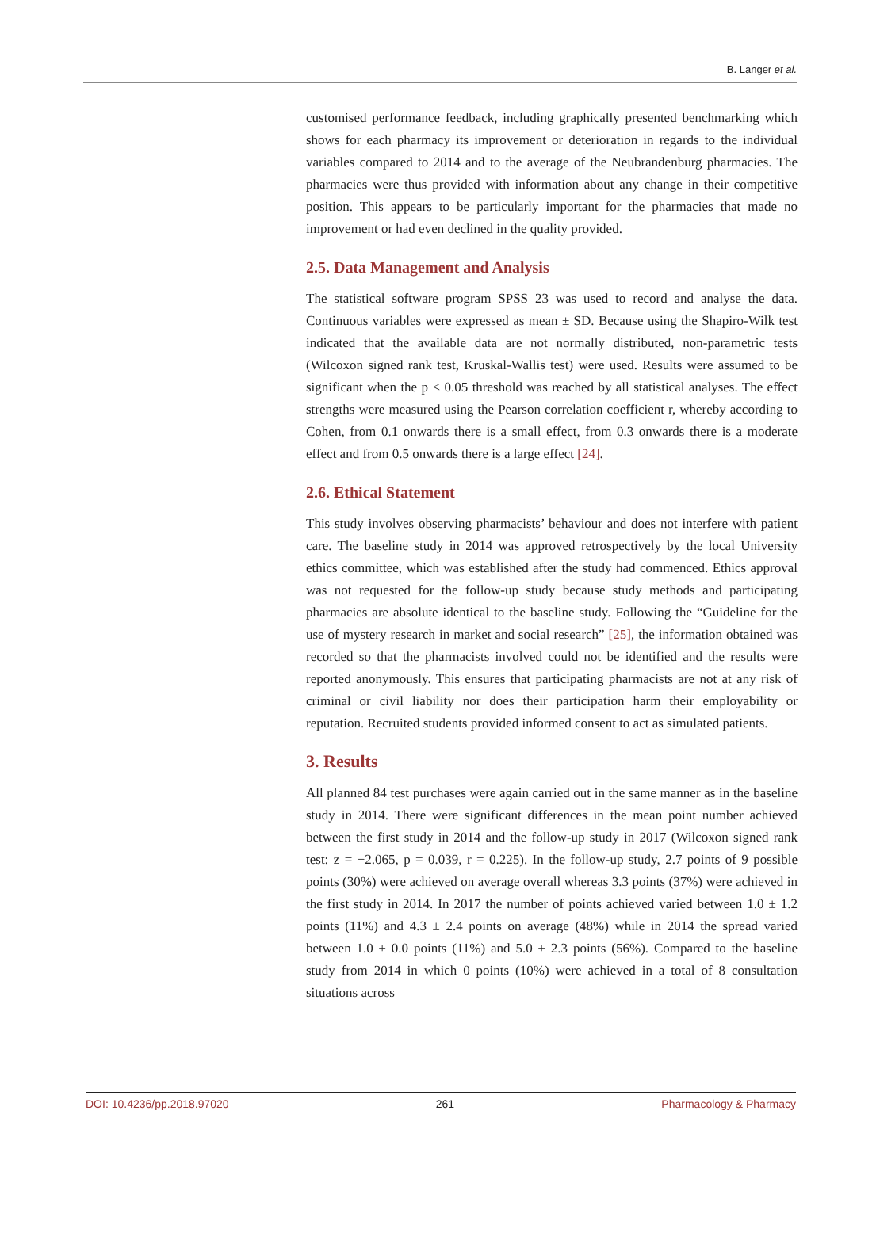B. Langer et al.
customised performance feedback, including graphically presented benchmarking which shows for each pharmacy its improvement or deterioration in regards to the individual variables compared to 2014 and to the average of the Neubrandenburg pharmacies. The pharmacies were thus provided with information about any change in their competitive position. This appears to be particularly important for the pharmacies that made no improvement or had even declined in the quality provided.
2.5. Data Management and Analysis
The statistical software program SPSS 23 was used to record and analyse the data. Continuous variables were expressed as mean ± SD. Because using the Shapiro-Wilk test indicated that the available data are not normally distributed, non-parametric tests (Wilcoxon signed rank test, Kruskal-Wallis test) were used. Results were assumed to be significant when the p < 0.05 threshold was reached by all statistical analyses. The effect strengths were measured using the Pearson correlation coefficient r, whereby according to Cohen, from 0.1 onwards there is a small effect, from 0.3 onwards there is a moderate effect and from 0.5 onwards there is a large effect [24].
2.6. Ethical Statement
This study involves observing pharmacists’ behaviour and does not interfere with patient care. The baseline study in 2014 was approved retrospectively by the local University ethics committee, which was established after the study had commenced. Ethics approval was not requested for the follow-up study because study methods and participating pharmacies are absolute identical to the baseline study. Following the “Guideline for the use of mystery research in market and social research” [25], the information obtained was recorded so that the pharmacists involved could not be identified and the results were reported anonymously. This ensures that participating pharmacists are not at any risk of criminal or civil liability nor does their participation harm their employability or reputation. Recruited students provided informed consent to act as simulated patients.
3. Results
All planned 84 test purchases were again carried out in the same manner as in the baseline study in 2014. There were significant differences in the mean point number achieved between the first study in 2014 and the follow-up study in 2017 (Wilcoxon signed rank test: z = −2.065, p = 0.039, r = 0.225). In the follow-up study, 2.7 points of 9 possible points (30%) were achieved on average overall whereas 3.3 points (37%) were achieved in the first study in 2014. In 2017 the number of points achieved varied between 1.0 ± 1.2 points (11%) and 4.3 ± 2.4 points on average (48%) while in 2014 the spread varied between 1.0 ± 0.0 points (11%) and 5.0 ± 2.3 points (56%). Compared to the baseline study from 2014 in which 0 points (10%) were achieved in a total of 8 consultation situations across
DOI: 10.4236/pp.2018.97020 261 Pharmacology & Pharmacy